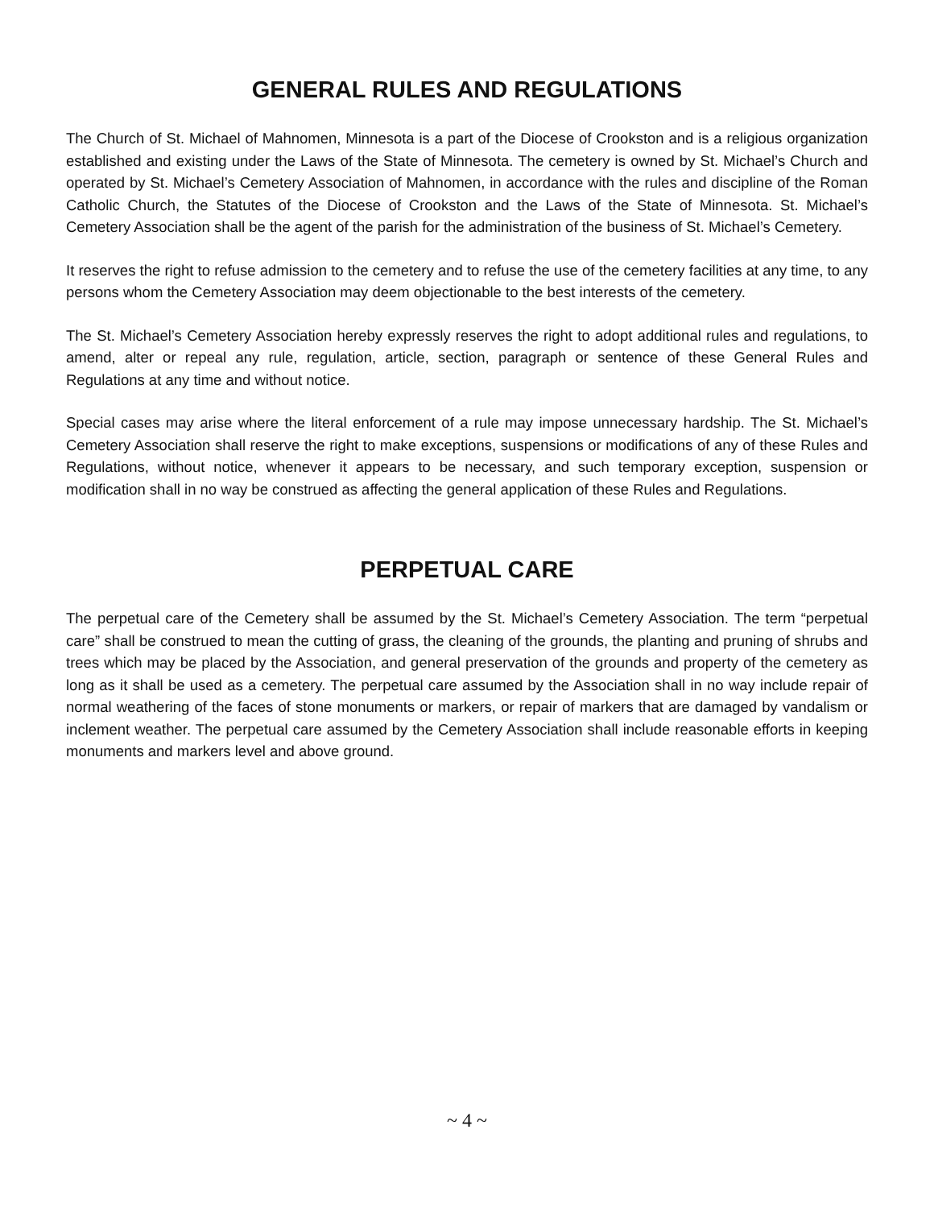GENERAL RULES AND REGULATIONS
The Church of St. Michael of Mahnomen, Minnesota is a part of the Diocese of Crookston and is a religious organization established and existing under the Laws of the State of Minnesota. The cemetery is owned by St. Michael’s Church and operated by St. Michael’s Cemetery Association of Mahnomen, in accordance with the rules and discipline of the Roman Catholic Church, the Statutes of the Diocese of Crookston and the Laws of the State of Minnesota. St. Michael’s Cemetery Association shall be the agent of the parish for the administration of the business of St. Michael’s Cemetery.
It reserves the right to refuse admission to the cemetery and to refuse the use of the cemetery facilities at any time, to any persons whom the Cemetery Association may deem objectionable to the best interests of the cemetery.
The St. Michael’s Cemetery Association hereby expressly reserves the right to adopt additional rules and regulations, to amend, alter or repeal any rule, regulation, article, section, paragraph or sentence of these General Rules and Regulations at any time and without notice.
Special cases may arise where the literal enforcement of a rule may impose unnecessary hardship. The St. Michael’s Cemetery Association shall reserve the right to make exceptions, suspensions or modifications of any of these Rules and Regulations, without notice, whenever it appears to be necessary, and such temporary exception, suspension or modification shall in no way be construed as affecting the general application of these Rules and Regulations.
PERPETUAL CARE
The perpetual care of the Cemetery shall be assumed by the St. Michael’s Cemetery Association. The term “perpetual care” shall be construed to mean the cutting of grass, the cleaning of the grounds, the planting and pruning of shrubs and trees which may be placed by the Association, and general preservation of the grounds and property of the cemetery as long as it shall be used as a cemetery. The perpetual care assumed by the Association shall in no way include repair of normal weathering of the faces of stone monuments or markers, or repair of markers that are damaged by vandalism or inclement weather. The perpetual care assumed by the Cemetery Association shall include reasonable efforts in keeping monuments and markers level and above ground.
~ 4 ~